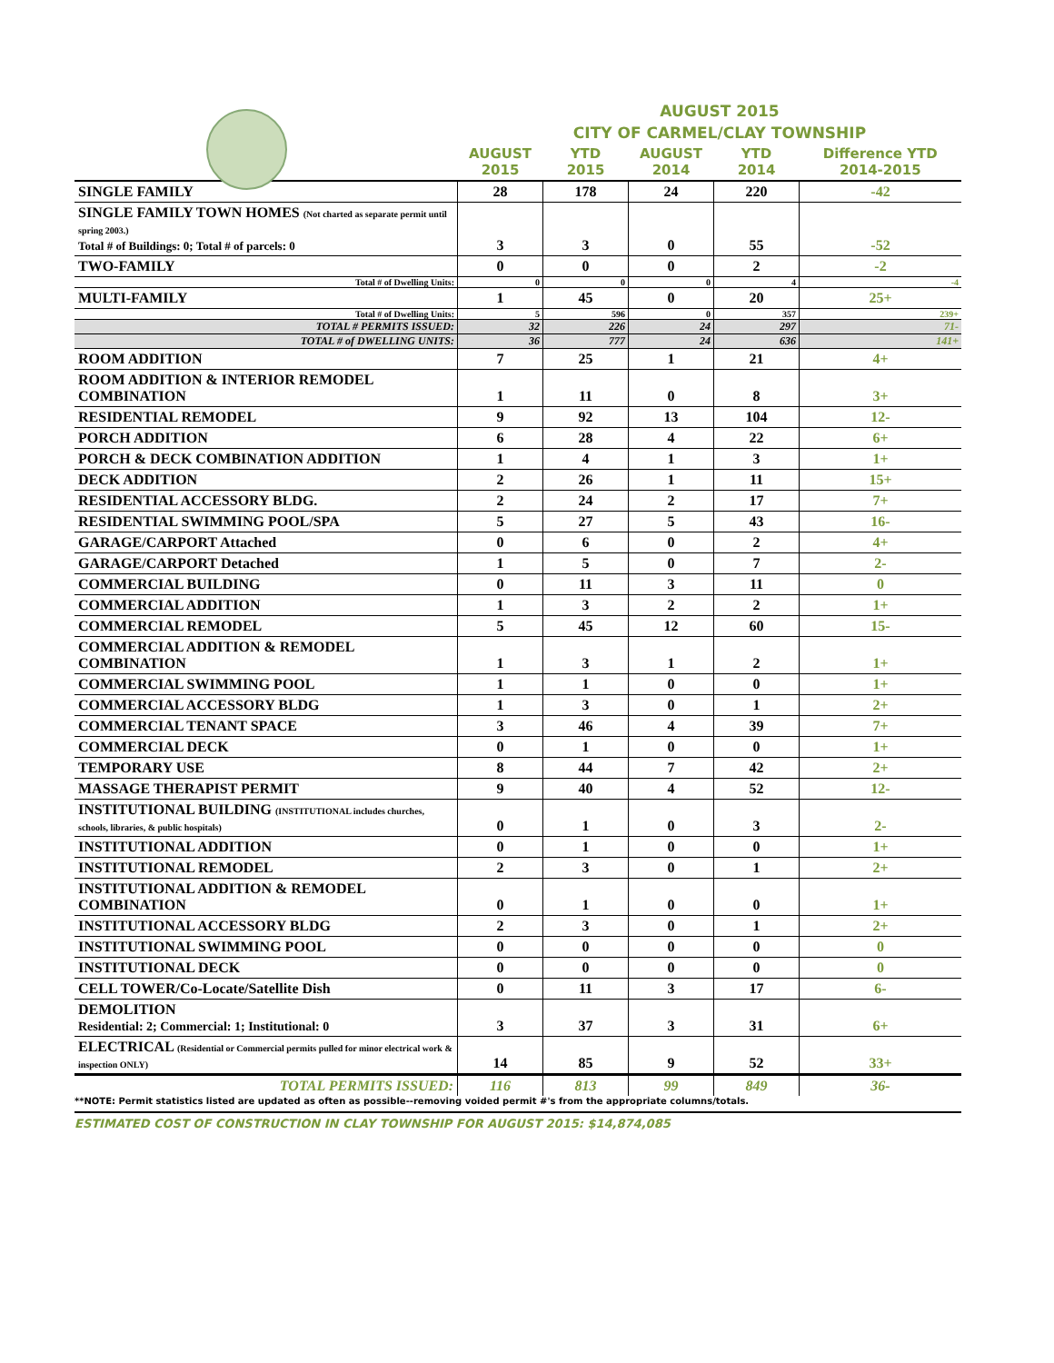AUGUST 2015
CITY OF CARMEL/CLAY TOWNSHIP
| | AUGUST 2015 | YTD 2015 | AUGUST 2014 | YTD 2014 | Difference YTD 2014-2015 |
| --- | --- | --- | --- | --- | --- |
| SINGLE FAMILY | 28 | 178 | 24 | 220 | -42 |
| SINGLE FAMILY TOWN HOMES (Not charted as separate permit until spring 2003.) Total # of Buildings: 0; Total # of parcels: 0 | 3 | 3 | 0 | 55 | -52 |
| TWO-FAMILY | 0 | 0 | 0 | 2 | -2 |
| Total # of Dwelling Units: | 0 | 0 | 0 | 4 | -4 |
| MULTI-FAMILY | 1 | 45 | 0 | 20 | 25+ |
| Total # of Dwelling Units: | 5 | 596 | 0 | 357 | 239+ |
| TOTAL # PERMITS ISSUED: | 32 | 226 | 24 | 297 | 71- |
| TOTAL # of DWELLING UNITS: | 36 | 777 | 24 | 636 | 141+ |
| ROOM ADDITION | 7 | 25 | 1 | 21 | 4+ |
| ROOM ADDITION & INTERIOR REMODEL COMBINATION | 1 | 11 | 0 | 8 | 3+ |
| RESIDENTIAL REMODEL | 9 | 92 | 13 | 104 | 12- |
| PORCH ADDITION | 6 | 28 | 4 | 22 | 6+ |
| PORCH & DECK COMBINATION ADDITION | 1 | 4 | 1 | 3 | 1+ |
| DECK ADDITION | 2 | 26 | 1 | 11 | 15+ |
| RESIDENTIAL ACCESSORY BLDG. | 2 | 24 | 2 | 17 | 7+ |
| RESIDENTIAL SWIMMING POOL/SPA | 5 | 27 | 5 | 43 | 16- |
| GARAGE/CARPORT Attached | 0 | 6 | 0 | 2 | 4+ |
| GARAGE/CARPORT Detached | 1 | 5 | 0 | 7 | 2- |
| COMMERCIAL BUILDING | 0 | 11 | 3 | 11 | 0 |
| COMMERCIAL ADDITION | 1 | 3 | 2 | 2 | 1+ |
| COMMERCIAL REMODEL | 5 | 45 | 12 | 60 | 15- |
| COMMERCIAL ADDITION & REMODEL COMBINATION | 1 | 3 | 1 | 2 | 1+ |
| COMMERCIAL SWIMMING POOL | 1 | 1 | 0 | 0 | 1+ |
| COMMERCIAL ACCESSORY BLDG | 1 | 3 | 0 | 1 | 2+ |
| COMMERCIAL TENANT SPACE | 3 | 46 | 4 | 39 | 7+ |
| COMMERCIAL DECK | 0 | 1 | 0 | 0 | 1+ |
| TEMPORARY USE | 8 | 44 | 7 | 42 | 2+ |
| MASSAGE THERAPIST PERMIT | 9 | 40 | 4 | 52 | 12- |
| INSTITUTIONAL BUILDING (INSTITUTIONAL includes churches, schools, libraries, & public hospitals) | 0 | 1 | 0 | 3 | 2- |
| INSTITUTIONAL ADDITION | 0 | 1 | 0 | 0 | 1+ |
| INSTITUTIONAL REMODEL | 2 | 3 | 0 | 1 | 2+ |
| INSTITUTIONAL ADDITION & REMODEL COMBINATION | 0 | 1 | 0 | 0 | 1+ |
| INSTITUTIONAL ACCESSORY BLDG | 2 | 3 | 0 | 1 | 2+ |
| INSTITUTIONAL SWIMMING POOL | 0 | 0 | 0 | 0 | 0 |
| INSTITUTIONAL DECK | 0 | 0 | 0 | 0 | 0 |
| CELL TOWER/Co-Locate/Satellite Dish | 0 | 11 | 3 | 17 | 6- |
| DEMOLITION Residential: 2; Commercial: 1; Institutional: 0 | 3 | 37 | 3 | 31 | 6+ |
| ELECTRICAL (Residential or Commercial permits pulled for minor electrical work & inspection ONLY) | 14 | 85 | 9 | 52 | 33+ |
| TOTAL PERMITS ISSUED: | 116 | 813 | 99 | 849 | 36- |
**NOTE: Permit statistics listed are updated as often as possible--removing voided permit #'s from the appropriate columns/totals.
ESTIMATED COST OF CONSTRUCTION IN CLAY TOWNSHIP FOR AUGUST 2015: $14,874,085